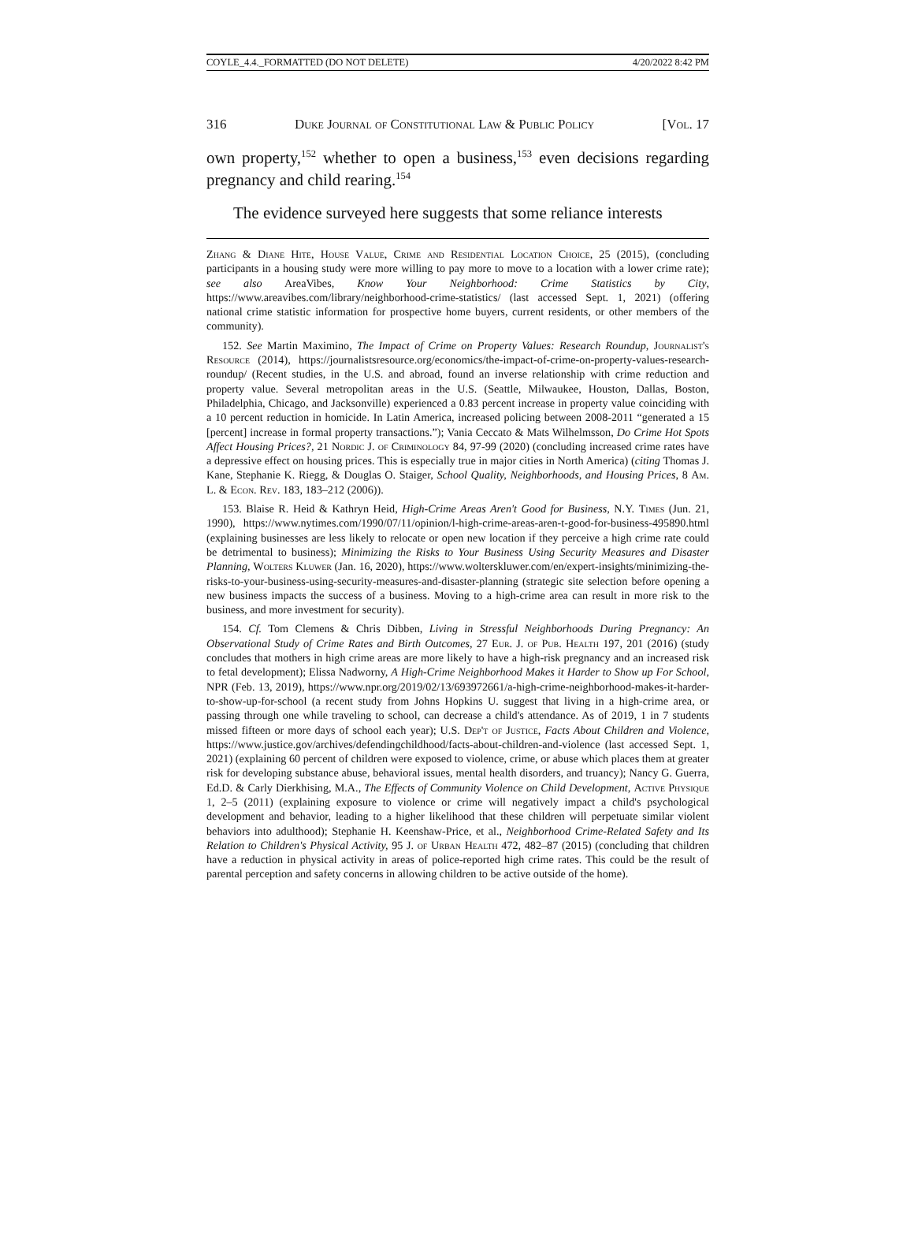COYLE_4.4._FORMATTED (DO NOT DELETE) 4/20/2022 8:42 PM
316 Duke Journal of Constitutional Law & Public Policy [Vol. 17
own property,<sup>152</sup> whether to open a business,<sup>153</sup> even decisions regarding pregnancy and child rearing.<sup>154</sup>
The evidence surveyed here suggests that some reliance interests
Zhang & Diane Hite, House Value, Crime and Residential Location Choice, 25 (2015), (concluding participants in a housing study were more willing to pay more to move to a location with a lower crime rate); see also AreaVibes, Know Your Neighborhood: Crime Statistics by City, https://www.areavibes.com/library/neighborhood-crime-statistics/ (last accessed Sept. 1, 2021) (offering national crime statistic information for prospective home buyers, current residents, or other members of the community).
152. See Martin Maximino, The Impact of Crime on Property Values: Research Roundup, Journalist's Resource (2014), https://journalistsresource.org/economics/the-impact-of-crime-on-property-values-research-roundup/ (Recent studies, in the U.S. and abroad, found an inverse relationship with crime reduction and property value. Several metropolitan areas in the U.S. (Seattle, Milwaukee, Houston, Dallas, Boston, Philadelphia, Chicago, and Jacksonville) experienced a 0.83 percent increase in property value coinciding with a 10 percent reduction in homicide. In Latin America, increased policing between 2008-2011 “generated a 15 [percent] increase in formal property transactions.”); Vania Ceccato & Mats Wilhelmsson, Do Crime Hot Spots Affect Housing Prices?, 21 Nordic J. of Criminology 84, 97-99 (2020) (concluding increased crime rates have a depressive effect on housing prices. This is especially true in major cities in North America) (citing Thomas J. Kane, Stephanie K. Riegg, & Douglas O. Staiger, School Quality, Neighborhoods, and Housing Prices, 8 Am. L. & Econ. Rev. 183, 183–212 (2006)).
153. Blaise R. Heid & Kathryn Heid, High-Crime Areas Aren't Good for Business, N.Y. Times (Jun. 21, 1990), https://www.nytimes.com/1990/07/11/opinion/l-high-crime-areas-aren-t-good-for-business-495890.html (explaining businesses are less likely to relocate or open new location if they perceive a high crime rate could be detrimental to business); Minimizing the Risks to Your Business Using Security Measures and Disaster Planning, Wolters Kluwer (Jan. 16, 2020), https://www.wolterskluwer.com/en/expert-insights/minimizing-the-risks-to-your-business-using-security-measures-and-disaster-planning (strategic site selection before opening a new business impacts the success of a business. Moving to a high-crime area can result in more risk to the business, and more investment for security).
154. Cf. Tom Clemens & Chris Dibben, Living in Stressful Neighborhoods During Pregnancy: An Observational Study of Crime Rates and Birth Outcomes, 27 Eur. J. of Pub. Health 197, 201 (2016) (study concludes that mothers in high crime areas are more likely to have a high-risk pregnancy and an increased risk to fetal development); Elissa Nadworny, A High-Crime Neighborhood Makes it Harder to Show up For School, NPR (Feb. 13, 2019), https://www.npr.org/2019/02/13/693972661/a-high-crime-neighborhood-makes-it-harder-to-show-up-for-school (a recent study from Johns Hopkins U. suggest that living in a high-crime area, or passing through one while traveling to school, can decrease a child's attendance. As of 2019, 1 in 7 students missed fifteen or more days of school each year); U.S. Dep't of Justice, Facts About Children and Violence, https://www.justice.gov/archives/defendingchildhood/facts-about-children-and-violence (last accessed Sept. 1, 2021) (explaining 60 percent of children were exposed to violence, crime, or abuse which places them at greater risk for developing substance abuse, behavioral issues, mental health disorders, and truancy); Nancy G. Guerra, Ed.D. & Carly Dierkhising, M.A., The Effects of Community Violence on Child Development, Active Physique 1, 2–5 (2011) (explaining exposure to violence or crime will negatively impact a child's psychological development and behavior, leading to a higher likelihood that these children will perpetuate similar violent behaviors into adulthood); Stephanie H. Keenshaw-Price, et al., Neighborhood Crime-Related Safety and Its Relation to Children's Physical Activity, 95 J. of Urban Health 472, 482–87 (2015) (concluding that children have a reduction in physical activity in areas of police-reported high crime rates. This could be the result of parental perception and safety concerns in allowing children to be active outside of the home).